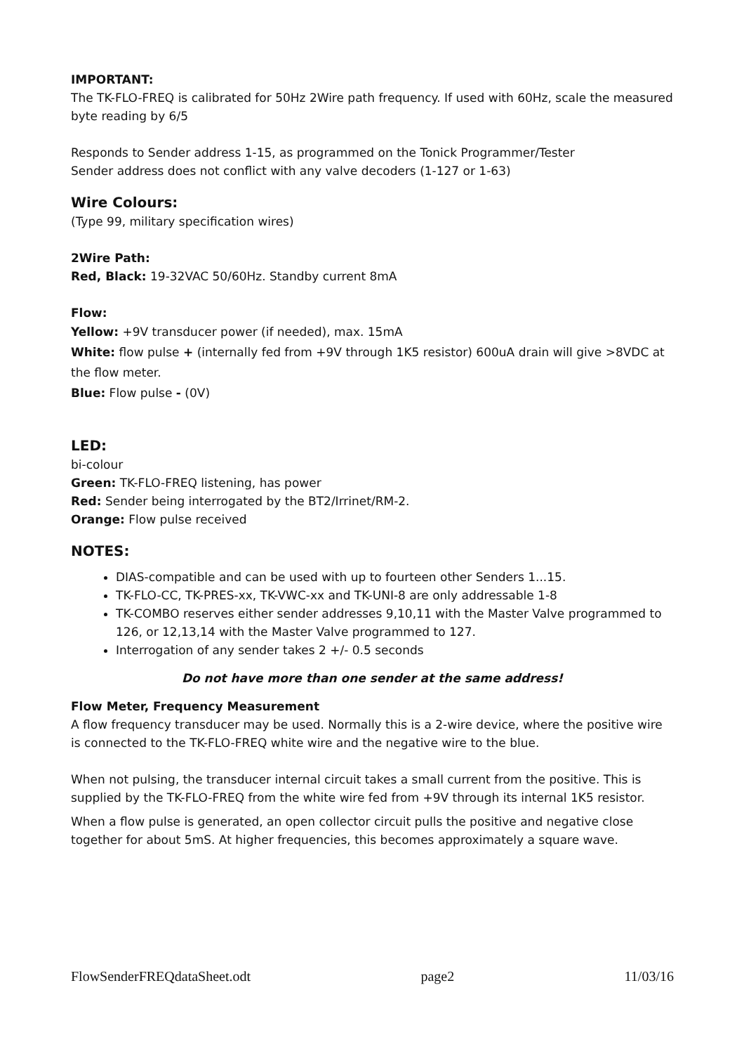IMPORTANT:
The TK-FLO-FREQ is calibrated for 50Hz 2Wire path frequency. If used with 60Hz, scale the measured byte reading by 6/5
Responds to Sender address 1-15, as programmed on the Tonick Programmer/Tester
Sender address does not conflict with any valve decoders (1-127 or 1-63)
Wire Colours:
(Type 99, military specification wires)
2Wire Path:
Red, Black: 19-32VAC 50/60Hz. Standby current 8mA
Flow:
Yellow: +9V transducer power (if needed), max. 15mA
White: flow pulse + (internally fed from +9V through 1K5 resistor) 600uA drain will give >8VDC at the flow meter.
Blue: Flow pulse - (0V)
LED:
bi-colour
Green: TK-FLO-FREQ listening, has power
Red: Sender being interrogated by the BT2/Irrinet/RM-2.
Orange: Flow pulse received
NOTES:
DIAS-compatible and can be used with up to fourteen other Senders 1...15.
TK-FLO-CC, TK-PRES-xx, TK-VWC-xx and TK-UNI-8 are only addressable 1-8
TK-COMBO reserves either sender addresses 9,10,11 with the Master Valve programmed to 126, or 12,13,14 with the Master Valve programmed to 127.
Interrogation of any sender takes 2 +/- 0.5 seconds
Do not have more than one sender at the same address!
Flow Meter, Frequency Measurement
A flow frequency transducer may be used. Normally this is a 2-wire device, where the positive wire is connected to the TK-FLO-FREQ white wire and the negative wire to the blue.
When not pulsing, the transducer internal circuit takes a small current from the positive. This is supplied by the TK-FLO-FREQ from the white wire fed from +9V through its internal 1K5 resistor.
When a flow pulse is generated, an open collector circuit pulls the positive and negative close together for about 5mS. At higher frequencies, this becomes approximately a square wave.
FlowSenderFREQdataSheet.odt page2 11/03/16